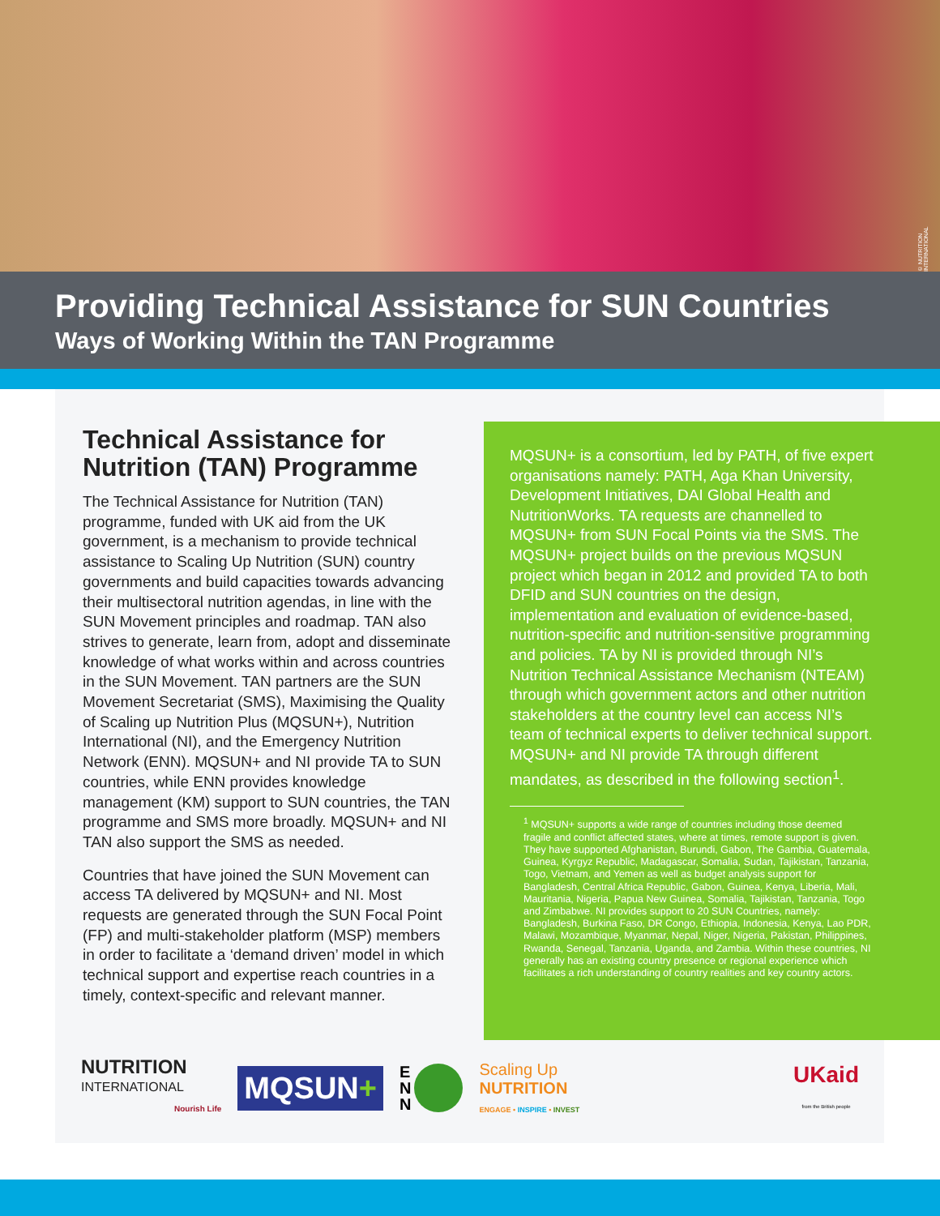© NUTRITION INTERNATIONAL
Providing Technical Assistance for SUN Countries
Ways of Working Within the TAN Programme
Technical Assistance for Nutrition (TAN) Programme
The Technical Assistance for Nutrition (TAN) programme, funded with UK aid from the UK government, is a mechanism to provide technical assistance to Scaling Up Nutrition (SUN) country governments and build capacities towards advancing their multisectoral nutrition agendas, in line with the SUN Movement principles and roadmap. TAN also strives to generate, learn from, adopt and disseminate knowledge of what works within and across countries in the SUN Movement. TAN partners are the SUN Movement Secretariat (SMS), Maximising the Quality of Scaling up Nutrition Plus (MQSUN+), Nutrition International (NI), and the Emergency Nutrition Network (ENN). MQSUN+ and NI provide TA to SUN countries, while ENN provides knowledge management (KM) support to SUN countries, the TAN programme and SMS more broadly. MQSUN+ and NI TAN also support the SMS as needed.
Countries that have joined the SUN Movement can access TA delivered by MQSUN+ and NI. Most requests are generated through the SUN Focal Point (FP) and multi-stakeholder platform (MSP) members in order to facilitate a ‘demand driven’ model in which technical support and expertise reach countries in a timely, context-specific and relevant manner.
MQSUN+ is a consortium, led by PATH, of five expert organisations namely: PATH, Aga Khan University, Development Initiatives, DAI Global Health and NutritionWorks. TA requests are channelled to MQSUN+ from SUN Focal Points via the SMS. The MQSUN+ project builds on the previous MQSUN project which began in 2012 and provided TA to both DFID and SUN countries on the design, implementation and evaluation of evidence-based, nutrition-specific and nutrition-sensitive programming and policies. TA by NI is provided through NI’s Nutrition Technical Assistance Mechanism (NTEAM) through which government actors and other nutrition stakeholders at the country level can access NI’s team of technical experts to deliver technical support. MQSUN+ and NI provide TA through different mandates, as described in the following section<sup>1</sup>.
<sup>1</sup> MQSUN+ supports a wide range of countries including those deemed fragile and conflict affected states, where at times, remote support is given. They have supported Afghanistan, Burundi, Gabon, The Gambia, Guatemala, Guinea, Kyrgyz Republic, Madagascar, Somalia, Sudan, Tajikistan, Tanzania, Togo, Vietnam, and Yemen as well as budget analysis support for Bangladesh, Central Africa Republic, Gabon, Guinea, Kenya, Liberia, Mali, Mauritania, Nigeria, Papua New Guinea, Somalia, Tajikistan, Tanzania, Togo and Zimbabwe. NI provides support to 20 SUN Countries, namely: Bangladesh, Burkina Faso, DR Congo, Ethiopia, Indonesia, Kenya, Lao PDR, Malawi, Mozambique, Myanmar, Nepal, Niger, Nigeria, Pakistan, Philippines, Rwanda, Senegal, Tanzania, Uganda, and Zambia. Within these countries, NI generally has an existing country presence or regional experience which facilitates a rich understanding of country realities and key country actors.
NUTRITION
INTERNATIONAL
Nourish Life
MQSUN+
E
N
N
Scaling Up
NUTRITION
ENGAGE • INSPIRE • INVEST
UKaid
from the British people